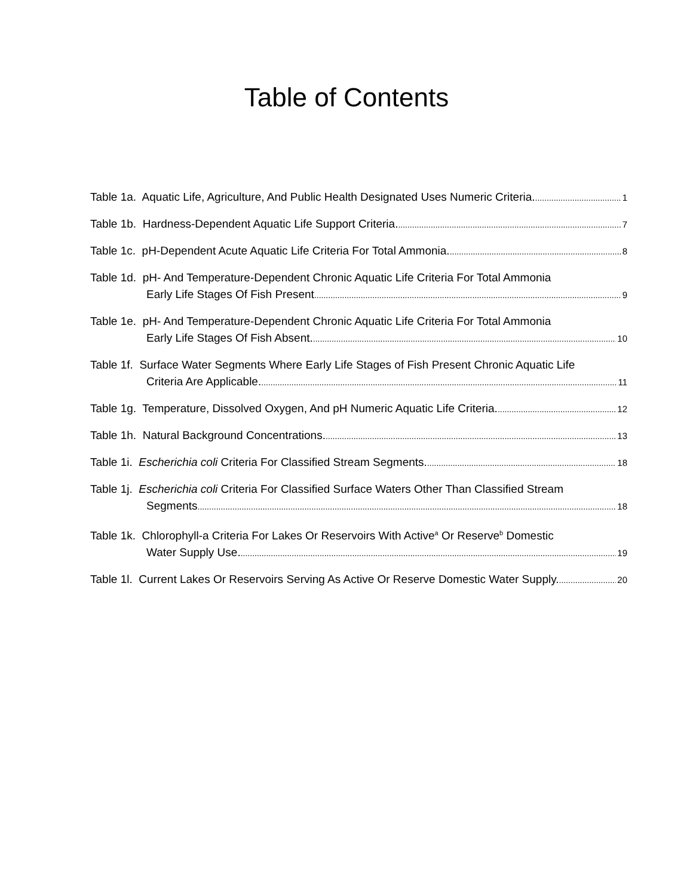Table of Contents
Table 1a. Aquatic Life, Agriculture, And Public Health Designated Uses Numeric Criteria. 1
Table 1b. Hardness-Dependent Aquatic Life Support Criteria. 7
Table 1c. pH-Dependent Acute Aquatic Life Criteria For Total Ammonia. 8
Table 1d. pH- And Temperature-Dependent Chronic Aquatic Life Criteria For Total Ammonia
Early Life Stages Of Fish Present 9
Table 1e. pH- And Temperature-Dependent Chronic Aquatic Life Criteria For Total Ammonia
Early Life Stages Of Fish Absent. 10
Table 1f. Surface Water Segments Where Early Life Stages of Fish Present Chronic Aquatic Life
Criteria Are Applicable. 11
Table 1g. Temperature, Dissolved Oxygen, And pH Numeric Aquatic Life Criteria. 12
Table 1h. Natural Background Concentrations. 13
Table 1i. Escherichia coli Criteria For Classified Stream Segments. 18
Table 1j. Escherichia coli Criteria For Classified Surface Waters Other Than Classified Stream
Segments 18
Table 1k. Chlorophyll-a Criteria For Lakes Or Reservoirs With Active<sup>a</sup> Or Reserve<sup>b</sup> Domestic
Water Supply Use. 19
Table 1l. Current Lakes Or Reservoirs Serving As Active Or Reserve Domestic Water Supply. 20